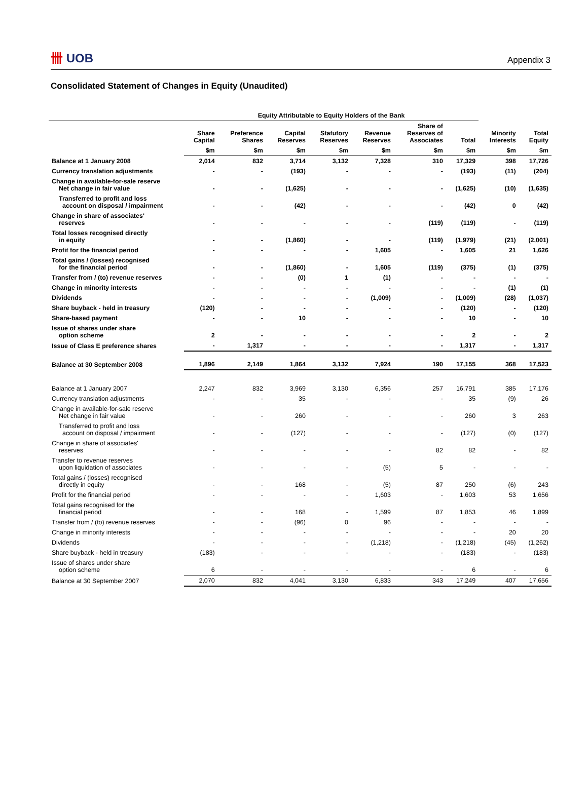卌 UOB
Appendix 3
Consolidated Statement of Changes in Equity (Unaudited)
| | Equity Attributable to Equity Holders of the Bank | | | | | | | | |
| --- | --- | --- | --- | --- | --- | --- | --- | --- | --- |
| | Share Capital | Preference Shares | Capital Reserves | Statutory Reserves | Revenue Reserves | Share of Reserves of Associates | Total | Minority Interests | Total Equity |
| | $m | $m | $m | $m | $m | $m | $m | $m | $m |
| Balance at 1 January 2008 | 2,014 | 832 | 3,714 | 3,132 | 7,328 | 310 | 17,329 | 398 | 17,726 |
| Currency translation adjustments | - | - | (193) | - | - | - | (193) | (11) | (204) |
| Change in available-for-sale reserve Net change in fair value | - | - | (1,625) | - | - | - | (1,625) | (10) | (1,635) |
| Transferred to profit and loss account on disposal / impairment | - | - | (42) | - | - | - | (42) | 0 | (42) |
| Change in share of associates' reserves | - | - | - | - | - | (119) | (119) | - | (119) |
| Total losses recognised directly in equity | - | - | (1,860) | - | - | (119) | (1,979) | (21) | (2,001) |
| Profit for the financial period | - | - | - | - | 1,605 | - | 1,605 | 21 | 1,626 |
| Total gains / (losses) recognised for the financial period | - | - | (1,860) | - | 1,605 | (119) | (375) | (1) | (375) |
| Transfer from / (to) revenue reserves | - | - | (0) | 1 | (1) | - | - | - | - |
| Change in minority interests | - | - | - | - | - | - | - | (1) | (1) |
| Dividends | - | - | - | - | (1,009) | - | (1,009) | (28) | (1,037) |
| Share buyback - held in treasury | (120) | - | - | - | - | - | (120) | - | (120) |
| Share-based payment | - | - | 10 | - | - | - | 10 | - | 10 |
| Issue of shares under share option scheme | 2 | - | - | - | - | - | 2 | - | 2 |
| Issue of Class E preference shares | - | 1,317 | - | - | - | - | 1,317 | - | 1,317 |
| Balance at 30 September 2008 | 1,896 | 2,149 | 1,864 | 3,132 | 7,924 | 190 | 17,155 | 368 | 17,523 |
| Balance at 1 January 2007 | 2,247 | 832 | 3,969 | 3,130 | 6,356 | 257 | 16,791 | 385 | 17,176 |
| Currency translation adjustments | - | - | 35 | - | - | - | 35 | (9) | 26 |
| Change in available-for-sale reserve Net change in fair value | - | - | 260 | - | - | - | 260 | 3 | 263 |
| Transferred to profit and loss account on disposal / impairment | - | - | (127) | - | - | - | (127) | (0) | (127) |
| Change in share of associates' reserves | - | - | - | - | - | 82 | 82 | - | 82 |
| Transfer to revenue reserves upon liquidation of associates | - | - | - | - | (5) | 5 | - | - | - |
| Total gains / (losses) recognised directly in equity | - | - | 168 | - | (5) | 87 | 250 | (6) | 243 |
| Profit for the financial period | - | - | - | - | 1,603 | - | 1,603 | 53 | 1,656 |
| Total gains recognised for the financial period | - | - | 168 | - | 1,599 | 87 | 1,853 | 46 | 1,899 |
| Transfer from / (to) revenue reserves | - | - | (96) | 0 | 96 | - | - | - | - |
| Change in minority interests | - | - | - | - | - | - | - | 20 | 20 |
| Dividends | - | - | - | - | (1,218) | - | (1,218) | (45) | (1,262) |
| Share buyback - held in treasury | (183) | - | - | - | - | - | (183) | - | (183) |
| Issue of shares under share option scheme | 6 | - | - | - | - | - | 6 | - | 6 |
| Balance at 30 September 2007 | 2,070 | 832 | 4,041 | 3,130 | 6,833 | 343 | 17,249 | 407 | 17,656 |